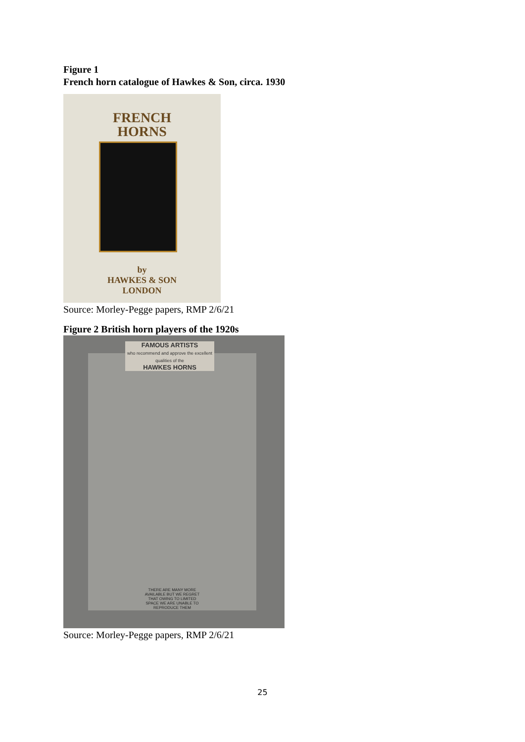Figure 1
French horn catalogue of Hawkes & Son, circa. 1930
FRENCH
HORNS
by
HAWKES & SON
LONDON
Source: Morley-Pegge papers, RMP 2/6/21
Figure 2 British horn players of the 1920s
FAMOUS ARTISTS
who recommend and approve the excellent qualities of the
HAWKES HORNS
THERE ARE MANY MORE AVAILABLE BUT WE REGRET THAT OWING TO LIMITED SPACE WE ARE UNABLE TO REPRODUCE THEM
Source: Morley-Pegge papers, RMP 2/6/21
25